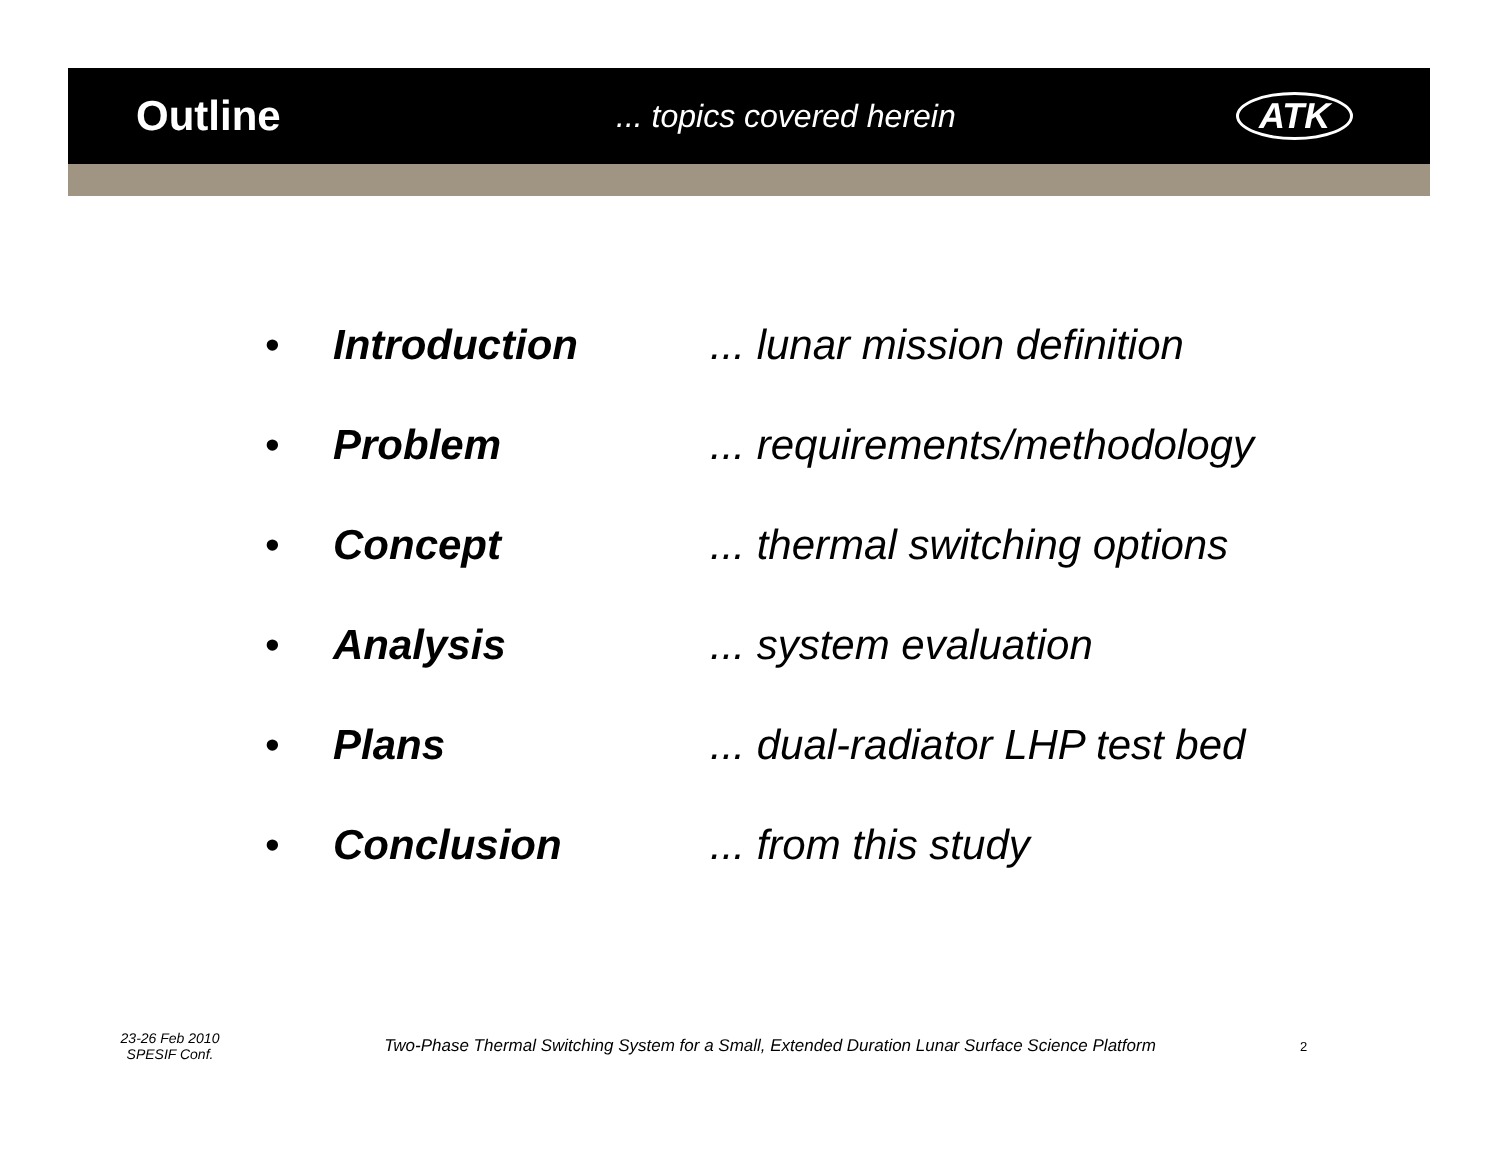Outline
... topics covered herein ATK
• Introduction... lunar mission definition
• Problem... requirements/methodology
• Concept... thermal switching options
• Analysis... system evaluation
• Plans... dual-radiator LHP test bed
• Conclusion... from this study
23-26 Feb 2010
SPESIF Conf.
Two-Phase Thermal Switching System for a Small, Extended Duration Lunar Surface Science Platform
2